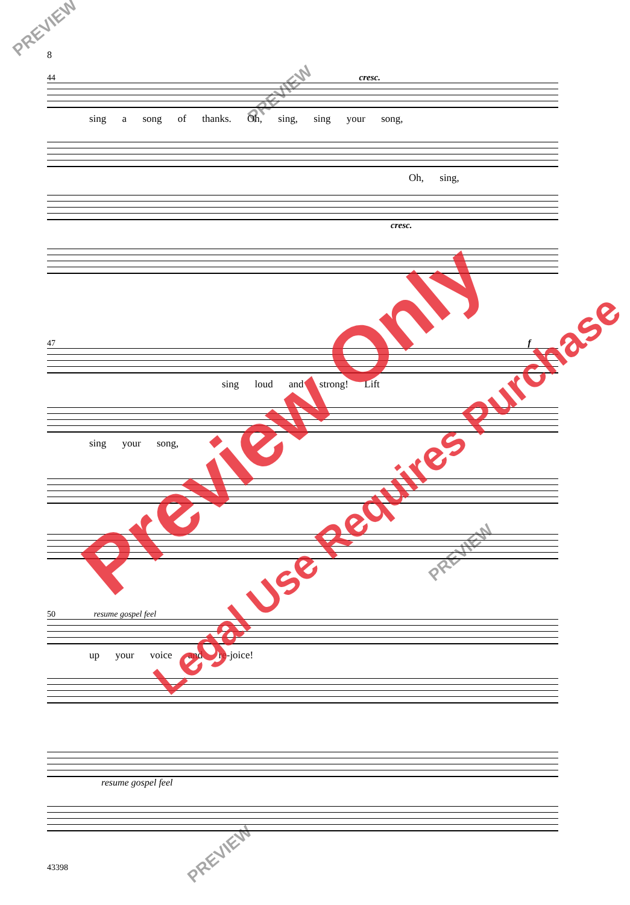8
44 cresc.
sing a song of thanks. Oh, sing, sing your song,
Oh, sing,
cresc.
47 f
sing loud and strong! Lift
sing your song,
50 resume gospel feel
up your voice and re-joice!
resume gospel feel
43398
Preview Only
Legal Use Requires Purchase
PREVIEW
PREVIEW
PREVIEW
PREVIEW